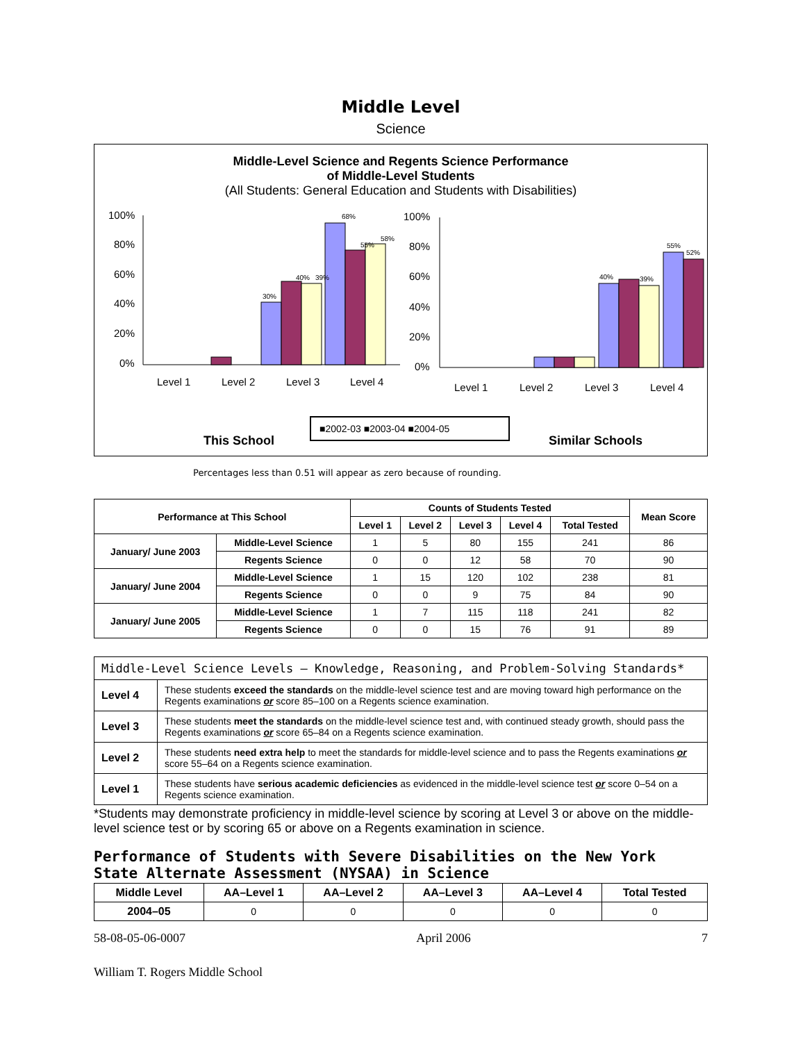Middle Level
Science
Middle-Level Science and Regents Science Performance
of Middle-Level Students
(All Students: General Education and Students with Disabilities)
100%
80%
60%
40%
20%
0%
30%
40%
39%
68%
55%
58%
Level 1
Level 2
Level 3
Level 4
100%
80%
60%
40%
20%
0%
40%
39%
55%
52%
Level 1
Level 2
Level 3
Level 4
This School
Similar Schools
■2002-03 ■2003-04 ■2004-05
Percentages less than 0.51 will appear as zero because of rounding.
| Performance at This School | | Counts of Students Tested | | | | | Mean Score |
| --- | --- | --- | --- | --- | --- | --- | --- |
| | | Level 1 | Level 2 | Level 3 | Level 4 | Total Tested | |
| January/ June 2003 | Middle-Level Science | 1 | 5 | 80 | 155 | 241 | 86 |
| | Regents Science | 0 | 0 | 12 | 58 | 70 | 90 |
| January/ June 2004 | Middle-Level Science | 1 | 15 | 120 | 102 | 238 | 81 |
| | Regents Science | 0 | 0 | 9 | 75 | 84 | 90 |
| January/ June 2005 | Middle-Level Science | 1 | 7 | 115 | 118 | 241 | 82 |
| | Regents Science | 0 | 0 | 15 | 76 | 91 | 89 |
| Middle-Level Science Levels — Knowledge, Reasoning, and Problem-Solving Standards* | |
| Level 4 | These students exceed the standards on the middle-level science test and are moving toward high performance on the Regents examinations or score 85–100 on a Regents science examination. |
| Level 3 | These students meet the standards on the middle-level science test and, with continued steady growth, should pass the Regents examinations or score 65–84 on a Regents science examination. |
| Level 2 | These students need extra help to meet the standards for middle-level science and to pass the Regents examinations or score 55–64 on a Regents science examination. |
| Level 1 | These students have serious academic deficiencies as evidenced in the middle-level science test or score 0–54 on a Regents science examination. |
*Students may demonstrate proficiency in middle-level science by scoring at Level 3 or above on the middle-level science test or by scoring 65 or above on a Regents examination in science.
Performance of Students with Severe Disabilities on the New York State Alternate Assessment (NYSAA) in Science
| Middle Level | AA–Level 1 | AA–Level 2 | AA–Level 3 | AA–Level 4 | Total Tested |
| --- | --- | --- | --- | --- | --- |
| 2004–05 | 0 | 0 | 0 | 0 | 0 |
58-08-05-06-0007 April 2006 7
William T. Rogers Middle School